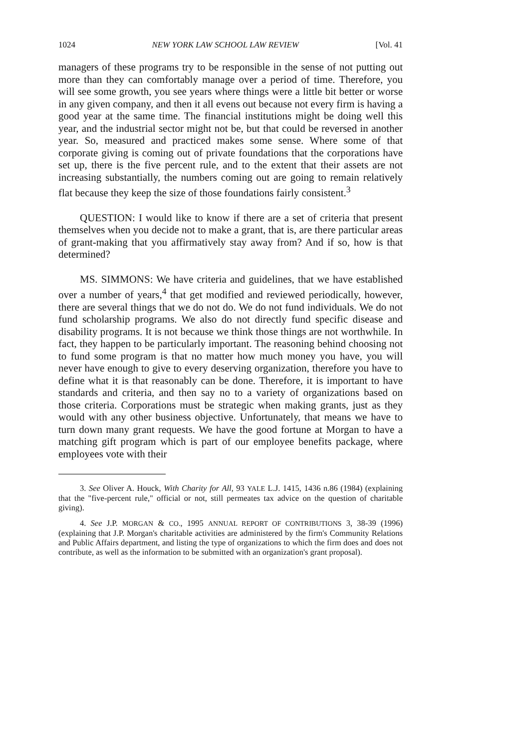1024 NEW YORK LAW SCHOOL LAW REVIEW [Vol. 41
managers of these programs try to be responsible in the sense of not putting out more than they can comfortably manage over a period of time. Therefore, you will see some growth, you see years where things were a little bit better or worse in any given company, and then it all evens out because not every firm is having a good year at the same time. The financial institutions might be doing well this year, and the industrial sector might not be, but that could be reversed in another year. So, measured and practiced makes some sense. Where some of that corporate giving is coming out of private foundations that the corporations have set up, there is the five percent rule, and to the extent that their assets are not increasing substantially, the numbers coming out are going to remain relatively flat because they keep the size of those foundations fairly consistent.<sup>3</sup>
QUESTION: I would like to know if there are a set of criteria that present themselves when you decide not to make a grant, that is, are there particular areas of grant-making that you affirmatively stay away from? And if so, how is that determined?
MS. SIMMONS: We have criteria and guidelines, that we have established over a number of years,<sup>4</sup> that get modified and reviewed periodically, however, there are several things that we do not do. We do not fund individuals. We do not fund scholarship programs. We also do not directly fund specific disease and disability programs. It is not because we think those things are not worthwhile. In fact, they happen to be particularly important. The reasoning behind choosing not to fund some program is that no matter how much money you have, you will never have enough to give to every deserving organization, therefore you have to define what it is that reasonably can be done. Therefore, it is important to have standards and criteria, and then say no to a variety of organizations based on those criteria. Corporations must be strategic when making grants, just as they would with any other business objective. Unfortunately, that means we have to turn down many grant requests. We have the good fortune at Morgan to have a matching gift program which is part of our employee benefits package, where employees vote with their
3. See Oliver A. Houck, With Charity for All, 93 YALE L.J. 1415, 1436 n.86 (1984) (explaining that the "five-percent rule," official or not, still permeates tax advice on the question of charitable giving).
4. See J.P. MORGAN & CO., 1995 ANNUAL REPORT OF CONTRIBUTIONS 3, 38-39 (1996) (explaining that J.P. Morgan's charitable activities are administered by the firm's Community Relations and Public Affairs department, and listing the type of organizations to which the firm does and does not contribute, as well as the information to be submitted with an organization's grant proposal).